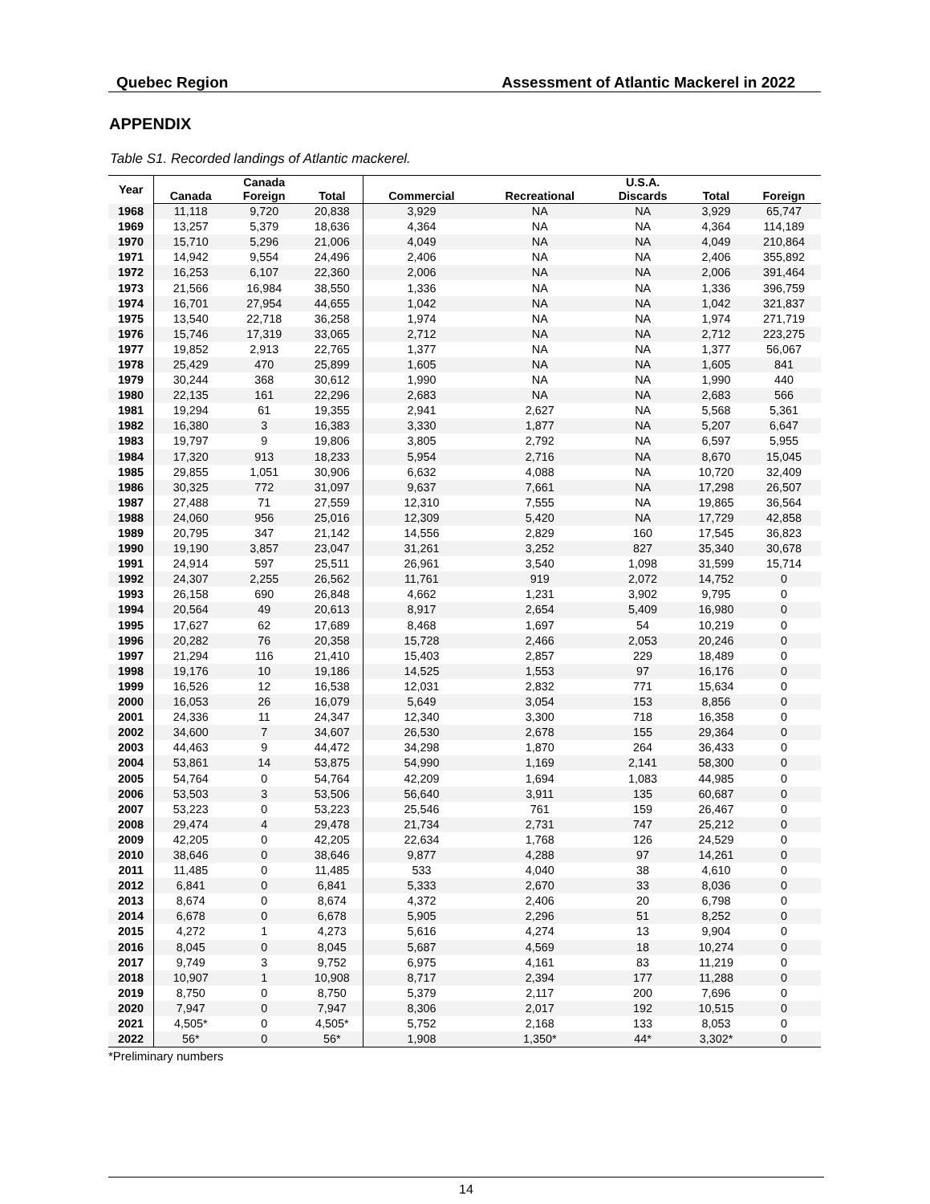Quebec Region Assessment of Atlantic Mackerel in 2022
APPENDIX
Table S1. Recorded landings of Atlantic mackerel.
| Year | | Canada | | | | U.S.A. | | |
| --- | --- | --- | --- | --- | --- | --- | --- | --- |
| | Canada | Foreign | Total | Commercial | Recreational | Discards | Total | Foreign |
| 1968 | 11,118 | 9,720 | 20,838 | 3,929 | NA | NA | 3,929 | 65,747 |
| 1969 | 13,257 | 5,379 | 18,636 | 4,364 | NA | NA | 4,364 | 114,189 |
| 1970 | 15,710 | 5,296 | 21,006 | 4,049 | NA | NA | 4,049 | 210,864 |
| 1971 | 14,942 | 9,554 | 24,496 | 2,406 | NA | NA | 2,406 | 355,892 |
| 1972 | 16,253 | 6,107 | 22,360 | 2,006 | NA | NA | 2,006 | 391,464 |
| 1973 | 21,566 | 16,984 | 38,550 | 1,336 | NA | NA | 1,336 | 396,759 |
| 1974 | 16,701 | 27,954 | 44,655 | 1,042 | NA | NA | 1,042 | 321,837 |
| 1975 | 13,540 | 22,718 | 36,258 | 1,974 | NA | NA | 1,974 | 271,719 |
| 1976 | 15,746 | 17,319 | 33,065 | 2,712 | NA | NA | 2,712 | 223,275 |
| 1977 | 19,852 | 2,913 | 22,765 | 1,377 | NA | NA | 1,377 | 56,067 |
| 1978 | 25,429 | 470 | 25,899 | 1,605 | NA | NA | 1,605 | 841 |
| 1979 | 30,244 | 368 | 30,612 | 1,990 | NA | NA | 1,990 | 440 |
| 1980 | 22,135 | 161 | 22,296 | 2,683 | NA | NA | 2,683 | 566 |
| 1981 | 19,294 | 61 | 19,355 | 2,941 | 2,627 | NA | 5,568 | 5,361 |
| 1982 | 16,380 | 3 | 16,383 | 3,330 | 1,877 | NA | 5,207 | 6,647 |
| 1983 | 19,797 | 9 | 19,806 | 3,805 | 2,792 | NA | 6,597 | 5,955 |
| 1984 | 17,320 | 913 | 18,233 | 5,954 | 2,716 | NA | 8,670 | 15,045 |
| 1985 | 29,855 | 1,051 | 30,906 | 6,632 | 4,088 | NA | 10,720 | 32,409 |
| 1986 | 30,325 | 772 | 31,097 | 9,637 | 7,661 | NA | 17,298 | 26,507 |
| 1987 | 27,488 | 71 | 27,559 | 12,310 | 7,555 | NA | 19,865 | 36,564 |
| 1988 | 24,060 | 956 | 25,016 | 12,309 | 5,420 | NA | 17,729 | 42,858 |
| 1989 | 20,795 | 347 | 21,142 | 14,556 | 2,829 | 160 | 17,545 | 36,823 |
| 1990 | 19,190 | 3,857 | 23,047 | 31,261 | 3,252 | 827 | 35,340 | 30,678 |
| 1991 | 24,914 | 597 | 25,511 | 26,961 | 3,540 | 1,098 | 31,599 | 15,714 |
| 1992 | 24,307 | 2,255 | 26,562 | 11,761 | 919 | 2,072 | 14,752 | 0 |
| 1993 | 26,158 | 690 | 26,848 | 4,662 | 1,231 | 3,902 | 9,795 | 0 |
| 1994 | 20,564 | 49 | 20,613 | 8,917 | 2,654 | 5,409 | 16,980 | 0 |
| 1995 | 17,627 | 62 | 17,689 | 8,468 | 1,697 | 54 | 10,219 | 0 |
| 1996 | 20,282 | 76 | 20,358 | 15,728 | 2,466 | 2,053 | 20,246 | 0 |
| 1997 | 21,294 | 116 | 21,410 | 15,403 | 2,857 | 229 | 18,489 | 0 |
| 1998 | 19,176 | 10 | 19,186 | 14,525 | 1,553 | 97 | 16,176 | 0 |
| 1999 | 16,526 | 12 | 16,538 | 12,031 | 2,832 | 771 | 15,634 | 0 |
| 2000 | 16,053 | 26 | 16,079 | 5,649 | 3,054 | 153 | 8,856 | 0 |
| 2001 | 24,336 | 11 | 24,347 | 12,340 | 3,300 | 718 | 16,358 | 0 |
| 2002 | 34,600 | 7 | 34,607 | 26,530 | 2,678 | 155 | 29,364 | 0 |
| 2003 | 44,463 | 9 | 44,472 | 34,298 | 1,870 | 264 | 36,433 | 0 |
| 2004 | 53,861 | 14 | 53,875 | 54,990 | 1,169 | 2,141 | 58,300 | 0 |
| 2005 | 54,764 | 0 | 54,764 | 42,209 | 1,694 | 1,083 | 44,985 | 0 |
| 2006 | 53,503 | 3 | 53,506 | 56,640 | 3,911 | 135 | 60,687 | 0 |
| 2007 | 53,223 | 0 | 53,223 | 25,546 | 761 | 159 | 26,467 | 0 |
| 2008 | 29,474 | 4 | 29,478 | 21,734 | 2,731 | 747 | 25,212 | 0 |
| 2009 | 42,205 | 0 | 42,205 | 22,634 | 1,768 | 126 | 24,529 | 0 |
| 2010 | 38,646 | 0 | 38,646 | 9,877 | 4,288 | 97 | 14,261 | 0 |
| 2011 | 11,485 | 0 | 11,485 | 533 | 4,040 | 38 | 4,610 | 0 |
| 2012 | 6,841 | 0 | 6,841 | 5,333 | 2,670 | 33 | 8,036 | 0 |
| 2013 | 8,674 | 0 | 8,674 | 4,372 | 2,406 | 20 | 6,798 | 0 |
| 2014 | 6,678 | 0 | 6,678 | 5,905 | 2,296 | 51 | 8,252 | 0 |
| 2015 | 4,272 | 1 | 4,273 | 5,616 | 4,274 | 13 | 9,904 | 0 |
| 2016 | 8,045 | 0 | 8,045 | 5,687 | 4,569 | 18 | 10,274 | 0 |
| 2017 | 9,749 | 3 | 9,752 | 6,975 | 4,161 | 83 | 11,219 | 0 |
| 2018 | 10,907 | 1 | 10,908 | 8,717 | 2,394 | 177 | 11,288 | 0 |
| 2019 | 8,750 | 0 | 8,750 | 5,379 | 2,117 | 200 | 7,696 | 0 |
| 2020 | 7,947 | 0 | 7,947 | 8,306 | 2,017 | 192 | 10,515 | 0 |
| 2021 | 4,505* | 0 | 4,505* | 5,752 | 2,168 | 133 | 8,053 | 0 |
| 2022 | 56* | 0 | 56* | 1,908 | 1,350* | 44* | 3,302* | 0 |
*Preliminary numbers
14